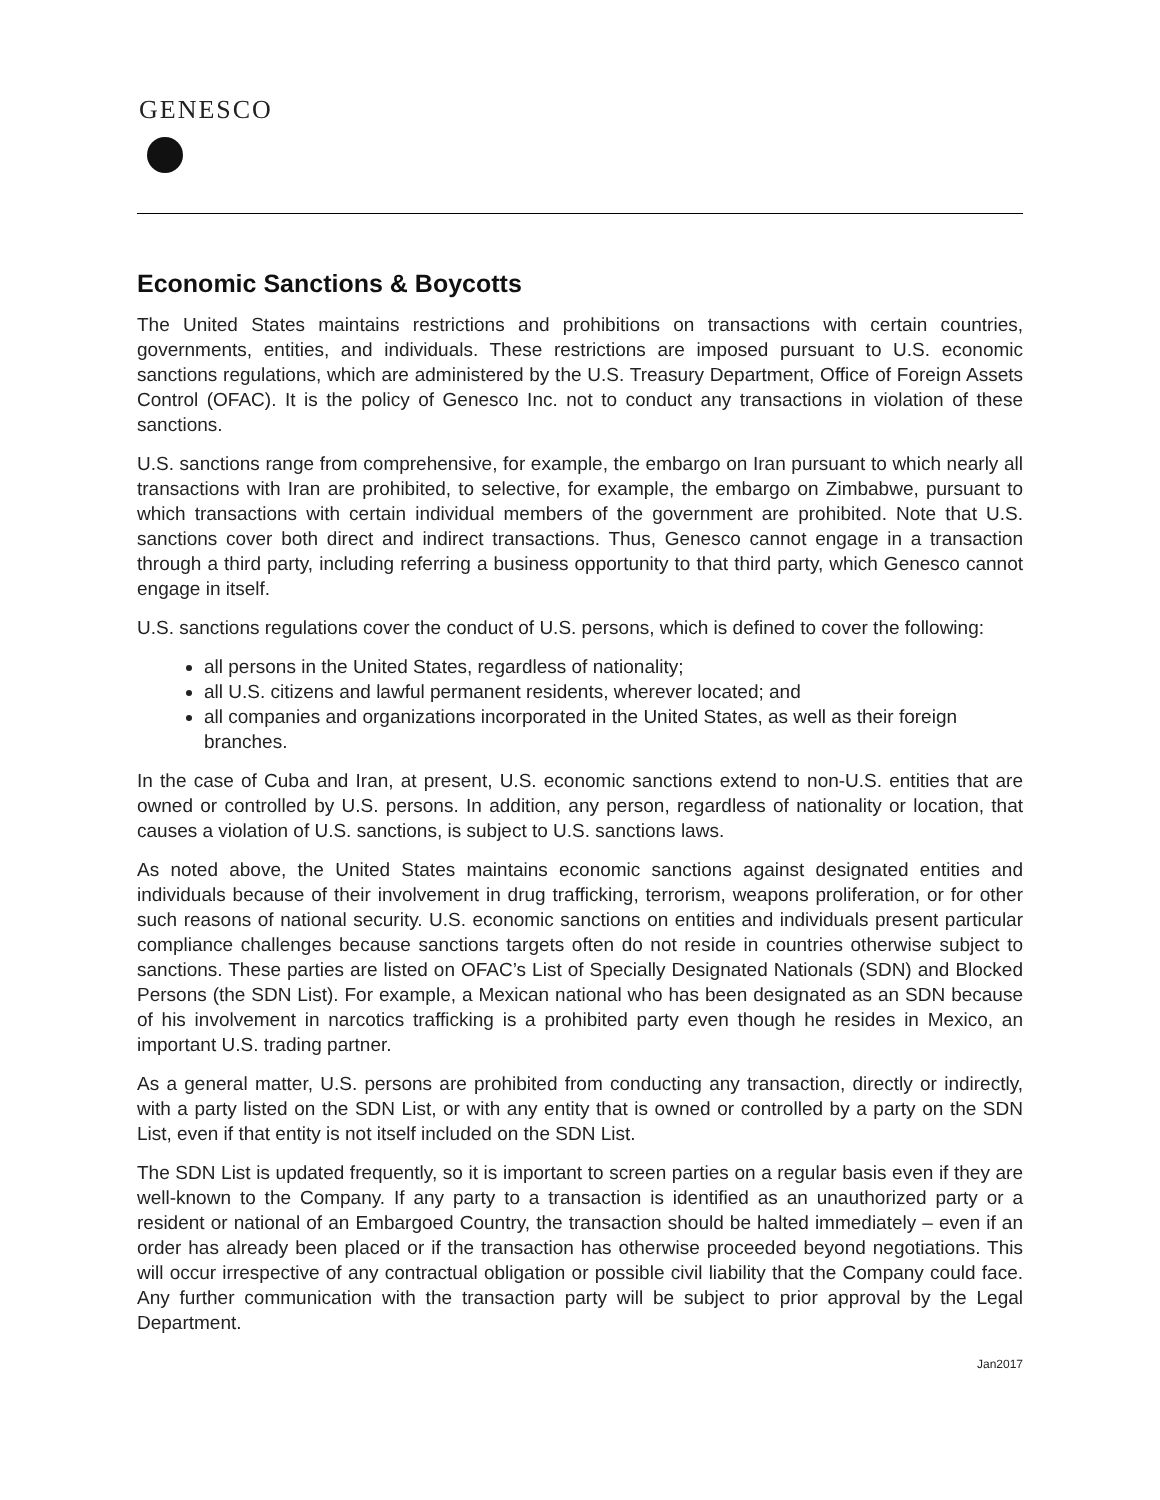GENESCO
Economic Sanctions & Boycotts
The United States maintains restrictions and prohibitions on transactions with certain countries, governments, entities, and individuals. These restrictions are imposed pursuant to U.S. economic sanctions regulations, which are administered by the U.S. Treasury Department, Office of Foreign Assets Control (OFAC). It is the policy of Genesco Inc. not to conduct any transactions in violation of these sanctions.
U.S. sanctions range from comprehensive, for example, the embargo on Iran pursuant to which nearly all transactions with Iran are prohibited, to selective, for example, the embargo on Zimbabwe, pursuant to which transactions with certain individual members of the government are prohibited. Note that U.S. sanctions cover both direct and indirect transactions. Thus, Genesco cannot engage in a transaction through a third party, including referring a business opportunity to that third party, which Genesco cannot engage in itself.
U.S. sanctions regulations cover the conduct of U.S. persons, which is defined to cover the following:
all persons in the United States, regardless of nationality;
all U.S. citizens and lawful permanent residents, wherever located; and
all companies and organizations incorporated in the United States, as well as their foreign branches.
In the case of Cuba and Iran, at present, U.S. economic sanctions extend to non-U.S. entities that are owned or controlled by U.S. persons. In addition, any person, regardless of nationality or location, that causes a violation of U.S. sanctions, is subject to U.S. sanctions laws.
As noted above, the United States maintains economic sanctions against designated entities and individuals because of their involvement in drug trafficking, terrorism, weapons proliferation, or for other such reasons of national security. U.S. economic sanctions on entities and individuals present particular compliance challenges because sanctions targets often do not reside in countries otherwise subject to sanctions. These parties are listed on OFAC’s List of Specially Designated Nationals (SDN) and Blocked Persons (the SDN List). For example, a Mexican national who has been designated as an SDN because of his involvement in narcotics trafficking is a prohibited party even though he resides in Mexico, an important U.S. trading partner.
As a general matter, U.S. persons are prohibited from conducting any transaction, directly or indirectly, with a party listed on the SDN List, or with any entity that is owned or controlled by a party on the SDN List, even if that entity is not itself included on the SDN List.
The SDN List is updated frequently, so it is important to screen parties on a regular basis even if they are well-known to the Company. If any party to a transaction is identified as an unauthorized party or a resident or national of an Embargoed Country, the transaction should be halted immediately – even if an order has already been placed or if the transaction has otherwise proceeded beyond negotiations. This will occur irrespective of any contractual obligation or possible civil liability that the Company could face. Any further communication with the transaction party will be subject to prior approval by the Legal Department.
Jan2017